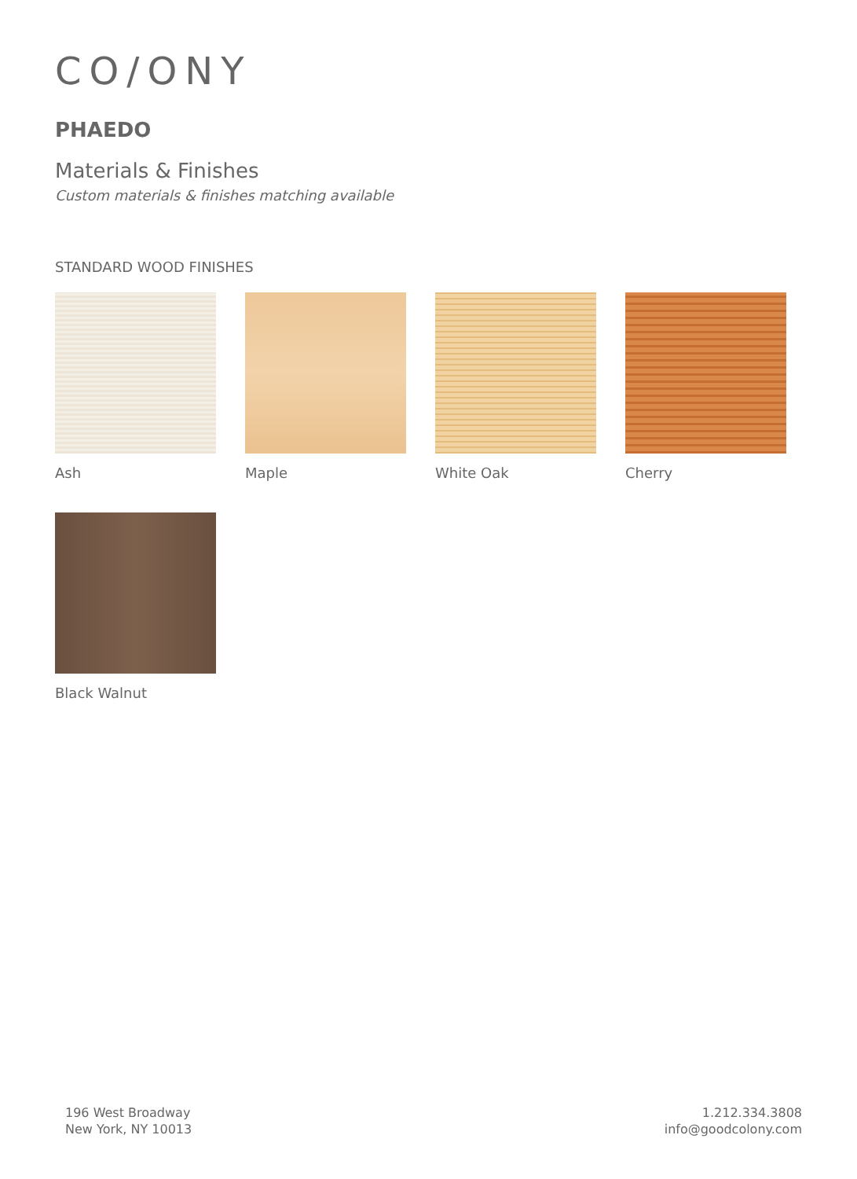CO/ONY
PHAEDO
Materials & Finishes
Custom materials & finishes matching available
STANDARD WOOD FINISHES
Ash
Maple
White Oak
Cherry
Black Walnut
196 West Broadway
New York, NY 10013
1.212.334.3808
info@goodcolony.com